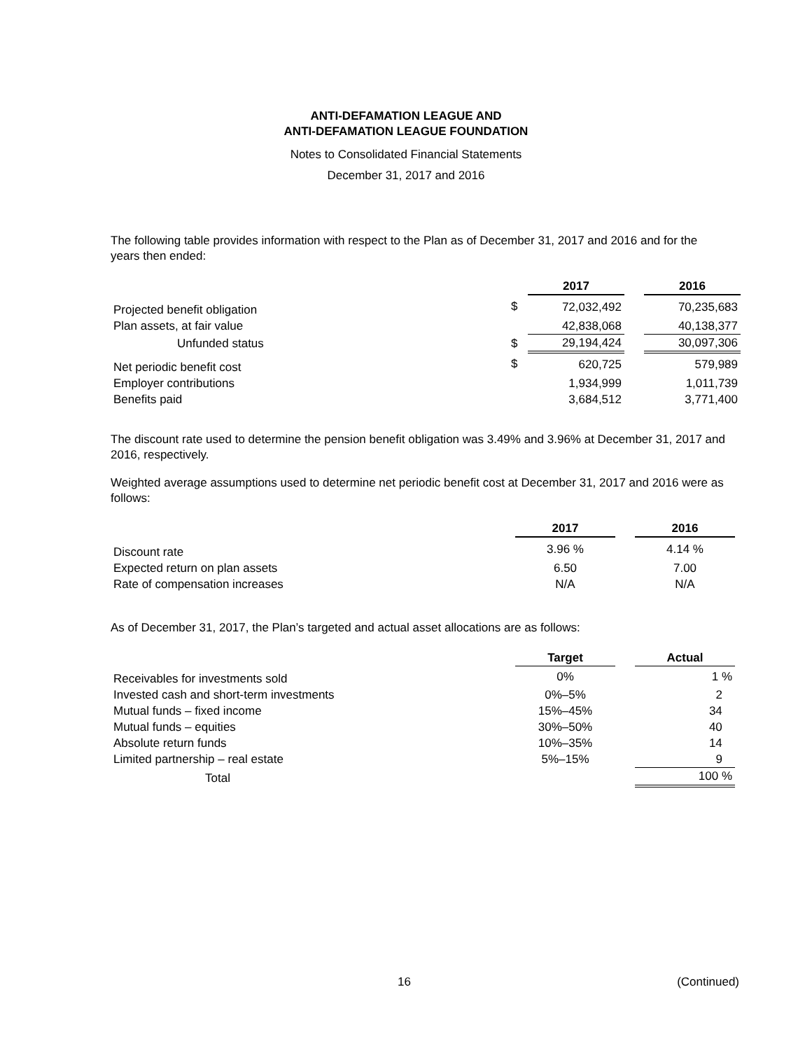ANTI-DEFAMATION LEAGUE AND
ANTI-DEFAMATION LEAGUE FOUNDATION
Notes to Consolidated Financial Statements
December 31, 2017 and 2016
The following table provides information with respect to the Plan as of December 31, 2017 and 2016 and for the years then ended:
| | | 2017 | | 2016 |
| Projected benefit obligation | $ | 72,032,492 | | 70,235,683 |
| Plan assets, at fair value | | 42,838,068 | | 40,138,377 |
| Unfunded status | $ | 29,194,424 | | 30,097,306 |
| Net periodic benefit cost | $ | 620,725 | | 579,989 |
| Employer contributions | | 1,934,999 | | 1,011,739 |
| Benefits paid | | 3,684,512 | | 3,771,400 |
The discount rate used to determine the pension benefit obligation was 3.49% and 3.96% at December 31, 2017 and 2016, respectively.
Weighted average assumptions used to determine net periodic benefit cost at December 31, 2017 and 2016 were as follows:
| | 2017 | | 2016 |
| Discount rate | 3.96 % | | 4.14 % |
| Expected return on plan assets | 6.50 | | 7.00 |
| Rate of compensation increases | N/A | | N/A |
As of December 31, 2017, the Plan’s targeted and actual asset allocations are as follows:
| | Target | | Actual |
| Receivables for investments sold | 0% | | 1 % |
| Invested cash and short-term investments | 0%–5% | | 2 |
| Mutual funds – fixed income | 15%–45% | | 34 |
| Mutual funds – equities | 30%–50% | | 40 |
| Absolute return funds | 10%–35% | | 14 |
| Limited partnership – real estate | 5%–15% | | 9 |
| Total | | | 100 % |
16 (Continued)